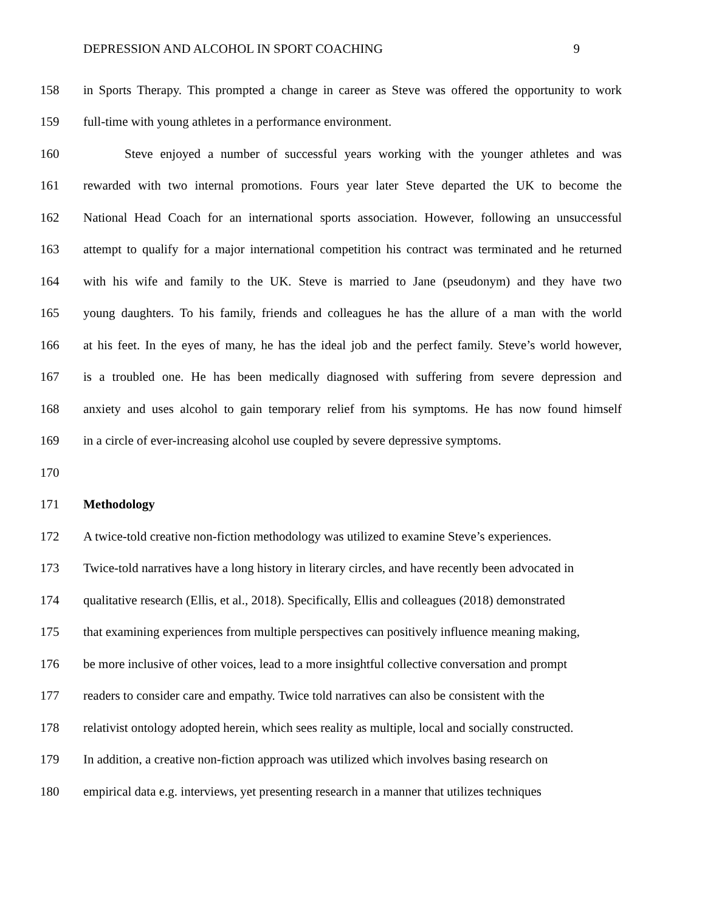DEPRESSION AND ALCOHOL IN SPORT COACHING 9
158 in Sports Therapy. This prompted a change in career as Steve was offered the opportunity to work
159 full-time with young athletes in a performance environment.
160 Steve enjoyed a number of successful years working with the younger athletes and was
161 rewarded with two internal promotions. Fours year later Steve departed the UK to become the
162 National Head Coach for an international sports association. However, following an unsuccessful
163 attempt to qualify for a major international competition his contract was terminated and he returned
164 with his wife and family to the UK. Steve is married to Jane (pseudonym) and they have two
165 young daughters. To his family, friends and colleagues he has the allure of a man with the world
166 at his feet. In the eyes of many, he has the ideal job and the perfect family. Steve’s world however,
167 is a troubled one. He has been medically diagnosed with suffering from severe depression and
168 anxiety and uses alcohol to gain temporary relief from his symptoms. He has now found himself
169 in a circle of ever-increasing alcohol use coupled by severe depressive symptoms.
170
171 Methodology
172 A twice-told creative non-fiction methodology was utilized to examine Steve’s experiences.
173 Twice-told narratives have a long history in literary circles, and have recently been advocated in
174 qualitative research (Ellis, et al., 2018). Specifically, Ellis and colleagues (2018) demonstrated
175 that examining experiences from multiple perspectives can positively influence meaning making,
176 be more inclusive of other voices, lead to a more insightful collective conversation and prompt
177 readers to consider care and empathy. Twice told narratives can also be consistent with the
178 relativist ontology adopted herein, which sees reality as multiple, local and socially constructed.
179 In addition, a creative non-fiction approach was utilized which involves basing research on
180 empirical data e.g. interviews, yet presenting research in a manner that utilizes techniques